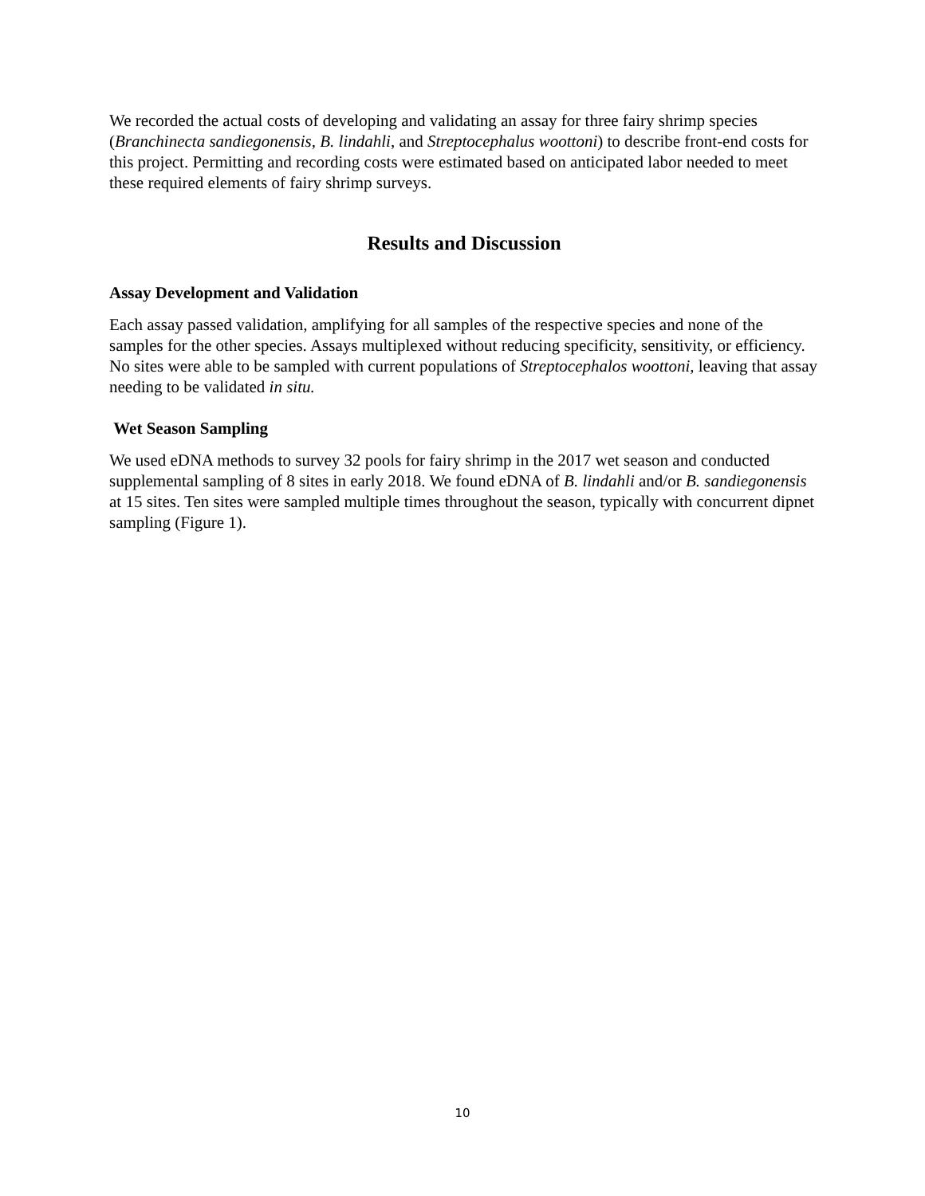We recorded the actual costs of developing and validating an assay for three fairy shrimp species (Branchinecta sandiegonensis, B. lindahli, and Streptocephalus woottoni) to describe front-end costs for this project. Permitting and recording costs were estimated based on anticipated labor needed to meet these required elements of fairy shrimp surveys.
Results and Discussion
Assay Development and Validation
Each assay passed validation, amplifying for all samples of the respective species and none of the samples for the other species. Assays multiplexed without reducing specificity, sensitivity, or efficiency. No sites were able to be sampled with current populations of Streptocephalos woottoni, leaving that assay needing to be validated in situ.
Wet Season Sampling
We used eDNA methods to survey 32 pools for fairy shrimp in the 2017 wet season and conducted supplemental sampling of 8 sites in early 2018. We found eDNA of B. lindahli and/or B. sandiegonensis at 15 sites. Ten sites were sampled multiple times throughout the season, typically with concurrent dipnet sampling (Figure 1).
10